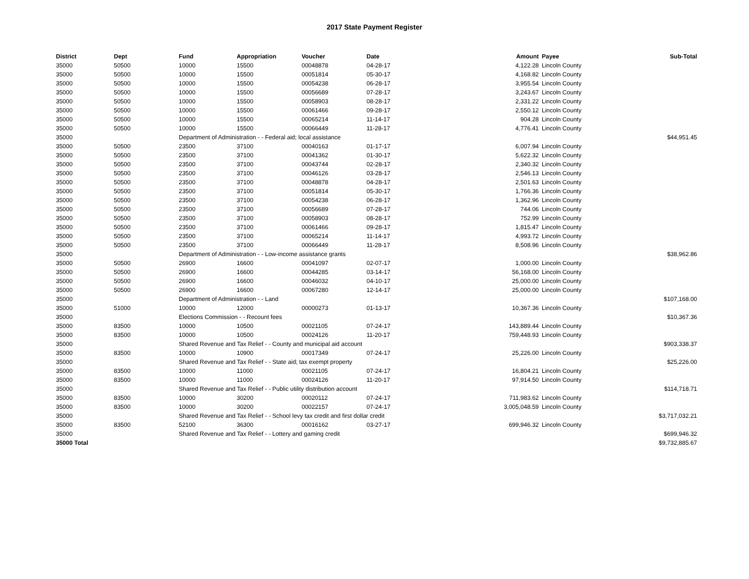2017 State Payment Register
| District | Dept | Fund | Appropriation | Voucher | Date | Amount | Payee | Sub-Total |
| --- | --- | --- | --- | --- | --- | --- | --- | --- |
| 35000 | 50500 | 10000 | 15500 | 00048878 | 04-28-17 | 4,122.28 | Lincoln County | |
| 35000 | 50500 | 10000 | 15500 | 00051814 | 05-30-17 | 4,168.82 | Lincoln County | |
| 35000 | 50500 | 10000 | 15500 | 00054238 | 06-28-17 | 3,955.54 | Lincoln County | |
| 35000 | 50500 | 10000 | 15500 | 00056689 | 07-28-17 | 3,243.67 | Lincoln County | |
| 35000 | 50500 | 10000 | 15500 | 00058903 | 08-28-17 | 2,331.22 | Lincoln County | |
| 35000 | 50500 | 10000 | 15500 | 00061466 | 09-28-17 | 2,550.12 | Lincoln County | |
| 35000 | 50500 | 10000 | 15500 | 00065214 | 11-14-17 | 904.28 | Lincoln County | |
| 35000 | 50500 | 10000 | 15500 | 00066449 | 11-28-17 | 4,776.41 | Lincoln County | |
| 35000 | | Department of Administration - - Federal aid; local assistance | | | | | | $44,951.45 |
| 35000 | 50500 | 23500 | 37100 | 00040163 | 01-17-17 | 6,007.94 | Lincoln County | |
| 35000 | 50500 | 23500 | 37100 | 00041362 | 01-30-17 | 5,622.32 | Lincoln County | |
| 35000 | 50500 | 23500 | 37100 | 00043744 | 02-28-17 | 2,340.32 | Lincoln County | |
| 35000 | 50500 | 23500 | 37100 | 00046126 | 03-28-17 | 2,546.13 | Lincoln County | |
| 35000 | 50500 | 23500 | 37100 | 00048878 | 04-28-17 | 2,501.63 | Lincoln County | |
| 35000 | 50500 | 23500 | 37100 | 00051814 | 05-30-17 | 1,766.36 | Lincoln County | |
| 35000 | 50500 | 23500 | 37100 | 00054238 | 06-28-17 | 1,362.96 | Lincoln County | |
| 35000 | 50500 | 23500 | 37100 | 00056689 | 07-28-17 | 744.06 | Lincoln County | |
| 35000 | 50500 | 23500 | 37100 | 00058903 | 08-28-17 | 752.99 | Lincoln County | |
| 35000 | 50500 | 23500 | 37100 | 00061466 | 09-28-17 | 1,815.47 | Lincoln County | |
| 35000 | 50500 | 23500 | 37100 | 00065214 | 11-14-17 | 4,993.72 | Lincoln County | |
| 35000 | 50500 | 23500 | 37100 | 00066449 | 11-28-17 | 8,508.96 | Lincoln County | |
| 35000 | | Department of Administration - - Low-income assistance grants | | | | | | $38,962.86 |
| 35000 | 50500 | 26900 | 16600 | 00041097 | 02-07-17 | 1,000.00 | Lincoln County | |
| 35000 | 50500 | 26900 | 16600 | 00044285 | 03-14-17 | 56,168.00 | Lincoln County | |
| 35000 | 50500 | 26900 | 16600 | 00046032 | 04-10-17 | 25,000.00 | Lincoln County | |
| 35000 | 50500 | 26900 | 16600 | 00067280 | 12-14-17 | 25,000.00 | Lincoln County | |
| 35000 | | Department of Administration - - Land | | | | | | $107,168.00 |
| 35000 | 51000 | 10000 | 12000 | 00000273 | 01-13-17 | 10,367.36 | Lincoln County | |
| 35000 | | Elections Commission - - Recount fees | | | | | | $10,367.36 |
| 35000 | 83500 | 10000 | 10500 | 00021105 | 07-24-17 | 143,889.44 | Lincoln County | |
| 35000 | 83500 | 10000 | 10500 | 00024126 | 11-20-17 | 759,448.93 | Lincoln County | |
| 35000 | | Shared Revenue and Tax Relief - - County and municipal aid account | | | | | | $903,338.37 |
| 35000 | 83500 | 10000 | 10900 | 00017349 | 07-24-17 | 25,226.00 | Lincoln County | |
| 35000 | | Shared Revenue and Tax Relief - - State aid; tax exempt property | | | | | | $25,226.00 |
| 35000 | 83500 | 10000 | 11000 | 00021105 | 07-24-17 | 16,804.21 | Lincoln County | |
| 35000 | 83500 | 10000 | 11000 | 00024126 | 11-20-17 | 97,914.50 | Lincoln County | |
| 35000 | | Shared Revenue and Tax Relief - - Public utility distribution account | | | | | | $114,718.71 |
| 35000 | 83500 | 10000 | 30200 | 00020112 | 07-24-17 | 711,983.62 | Lincoln County | |
| 35000 | 83500 | 10000 | 30200 | 00022157 | 07-24-17 | 3,005,048.59 | Lincoln County | |
| 35000 | | Shared Revenue and Tax Relief - - School levy tax credit and first dollar credit | | | | | | $3,717,032.21 |
| 35000 | 83500 | 52100 | 36300 | 00016162 | 03-27-17 | 699,946.32 | Lincoln County | |
| 35000 | | Shared Revenue and Tax Relief - - Lottery and gaming credit | | | | | | $699,946.32 |
| 35000 Total | | | | | | | | $9,732,885.67 |